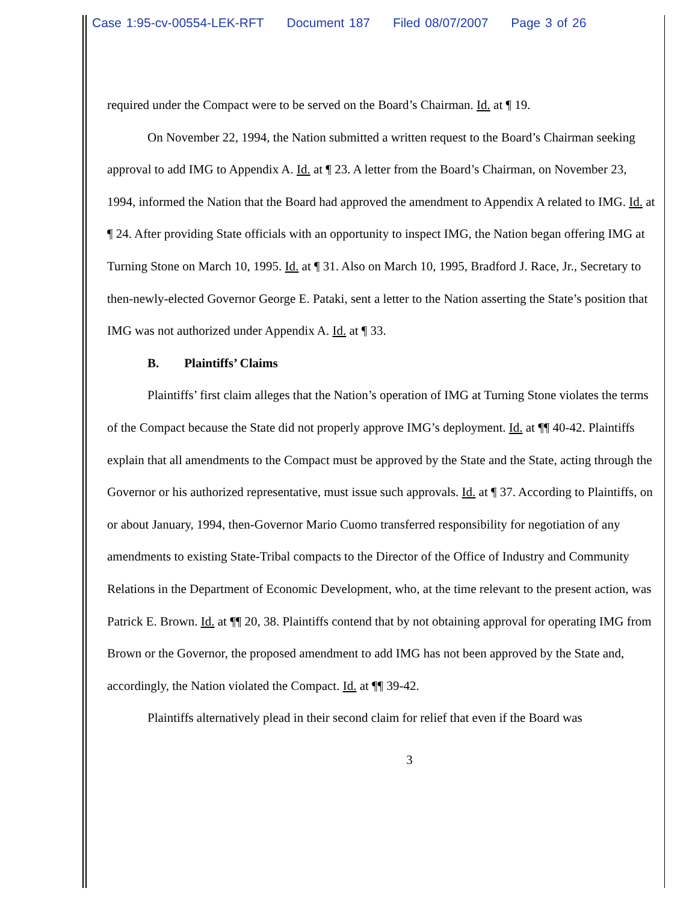Case 1:95-cv-00554-LEK-RFT Document 187 Filed 08/07/2007 Page 3 of 26
required under the Compact were to be served on the Board’s Chairman. Id. at ¶ 19.
On November 22, 1994, the Nation submitted a written request to the Board’s Chairman seeking approval to add IMG to Appendix A. Id. at ¶ 23. A letter from the Board’s Chairman, on November 23, 1994, informed the Nation that the Board had approved the amendment to Appendix A related to IMG. Id. at ¶ 24. After providing State officials with an opportunity to inspect IMG, the Nation began offering IMG at Turning Stone on March 10, 1995. Id. at ¶ 31. Also on March 10, 1995, Bradford J. Race, Jr., Secretary to then-newly-elected Governor George E. Pataki, sent a letter to the Nation asserting the State’s position that IMG was not authorized under Appendix A. Id. at ¶ 33.
B. Plaintiffs’ Claims
Plaintiffs’ first claim alleges that the Nation’s operation of IMG at Turning Stone violates the terms of the Compact because the State did not properly approve IMG’s deployment. Id. at ¶¶ 40-42. Plaintiffs explain that all amendments to the Compact must be approved by the State and the State, acting through the Governor or his authorized representative, must issue such approvals. Id. at ¶ 37. According to Plaintiffs, on or about January, 1994, then-Governor Mario Cuomo transferred responsibility for negotiation of any amendments to existing State-Tribal compacts to the Director of the Office of Industry and Community Relations in the Department of Economic Development, who, at the time relevant to the present action, was Patrick E. Brown. Id. at ¶¶ 20, 38. Plaintiffs contend that by not obtaining approval for operating IMG from Brown or the Governor, the proposed amendment to add IMG has not been approved by the State and, accordingly, the Nation violated the Compact. Id. at ¶¶ 39-42.
Plaintiffs alternatively plead in their second claim for relief that even if the Board was
3